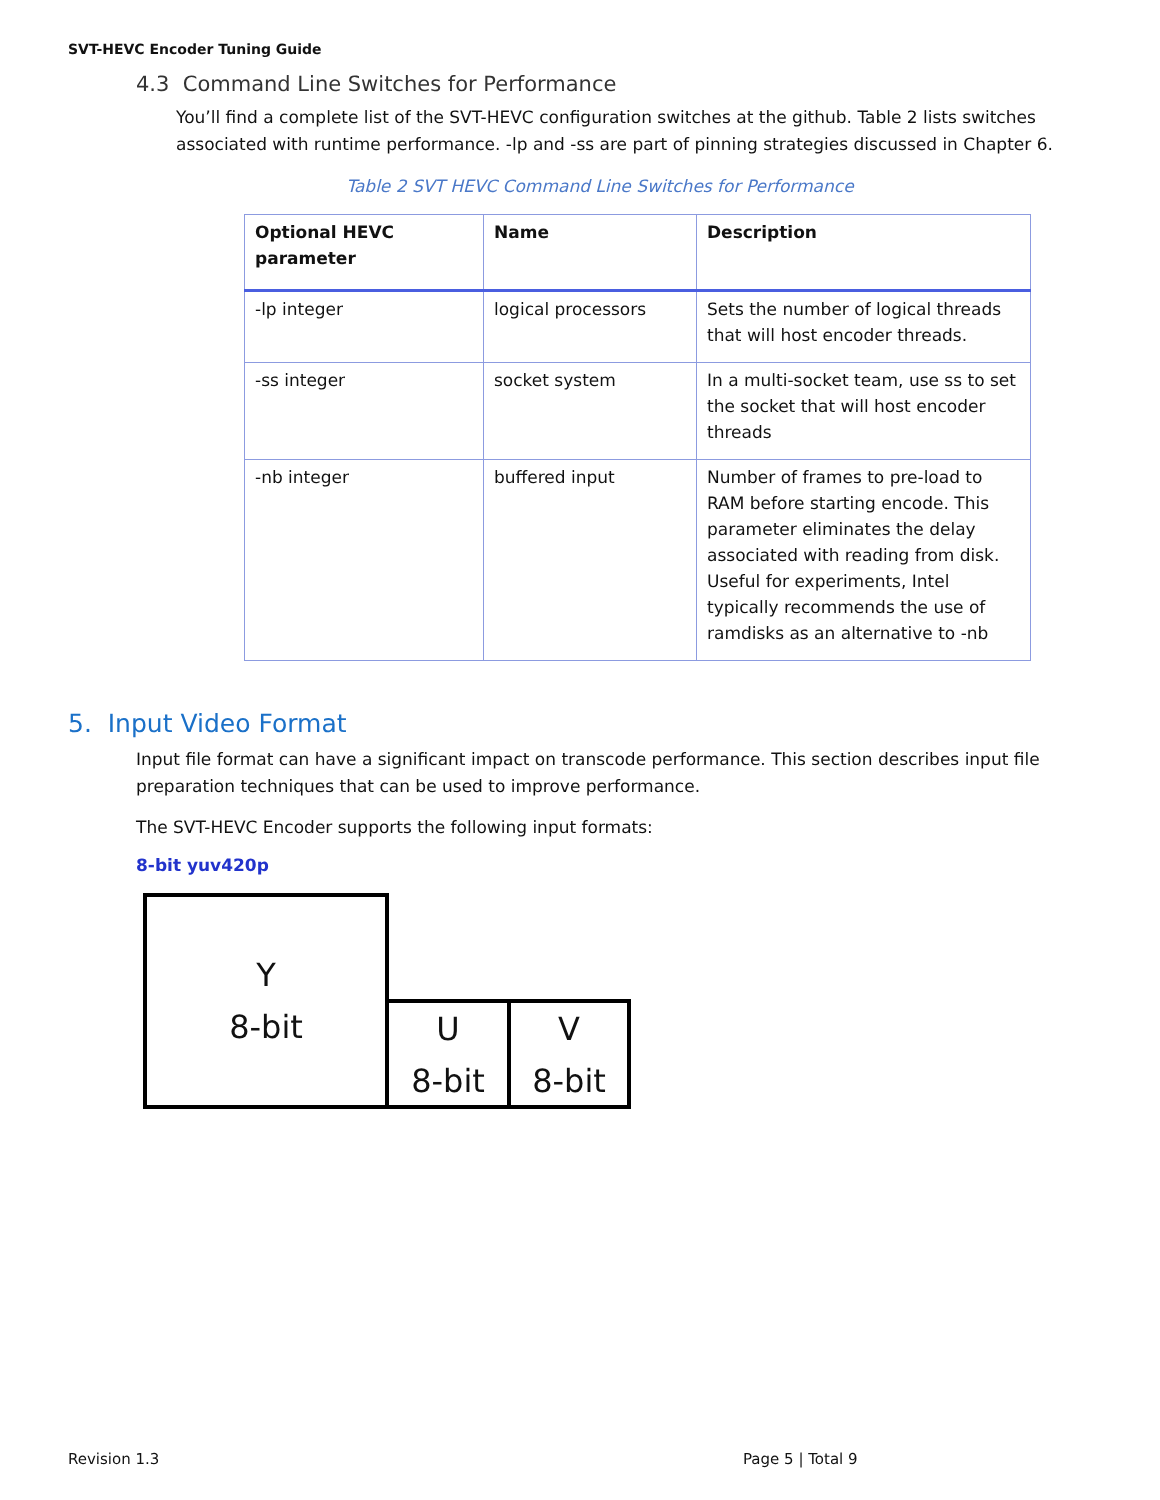SVT-HEVC Encoder Tuning Guide
4.3 Command Line Switches for Performance
You’ll find a complete list of the SVT-HEVC configuration switches at the github. Table 2 lists switches associated with runtime performance. -lp and -ss are part of pinning strategies discussed in Chapter 6.
Table 2 SVT HEVC Command Line Switches for Performance
| Optional HEVC parameter | Name | Description |
| --- | --- | --- |
| -lp integer | logical processors | Sets the number of logical threads that will host encoder threads. |
| -ss integer | socket system | In a multi-socket team, use ss to set the socket that will host encoder threads |
| -nb integer | buffered input | Number of frames to pre-load to RAM before starting encode. This parameter eliminates the delay associated with reading from disk. Useful for experiments, Intel typically recommends the use of ramdisks as an alternative to -nb |
5. Input Video Format
Input file format can have a significant impact on transcode performance. This section describes input file preparation techniques that can be used to improve performance.
The SVT-HEVC Encoder supports the following input formats:
8-bit yuv420p
Y
8-bit
U
8-bit
V
8-bit
Revision 1.3 Page 5 | Total 9